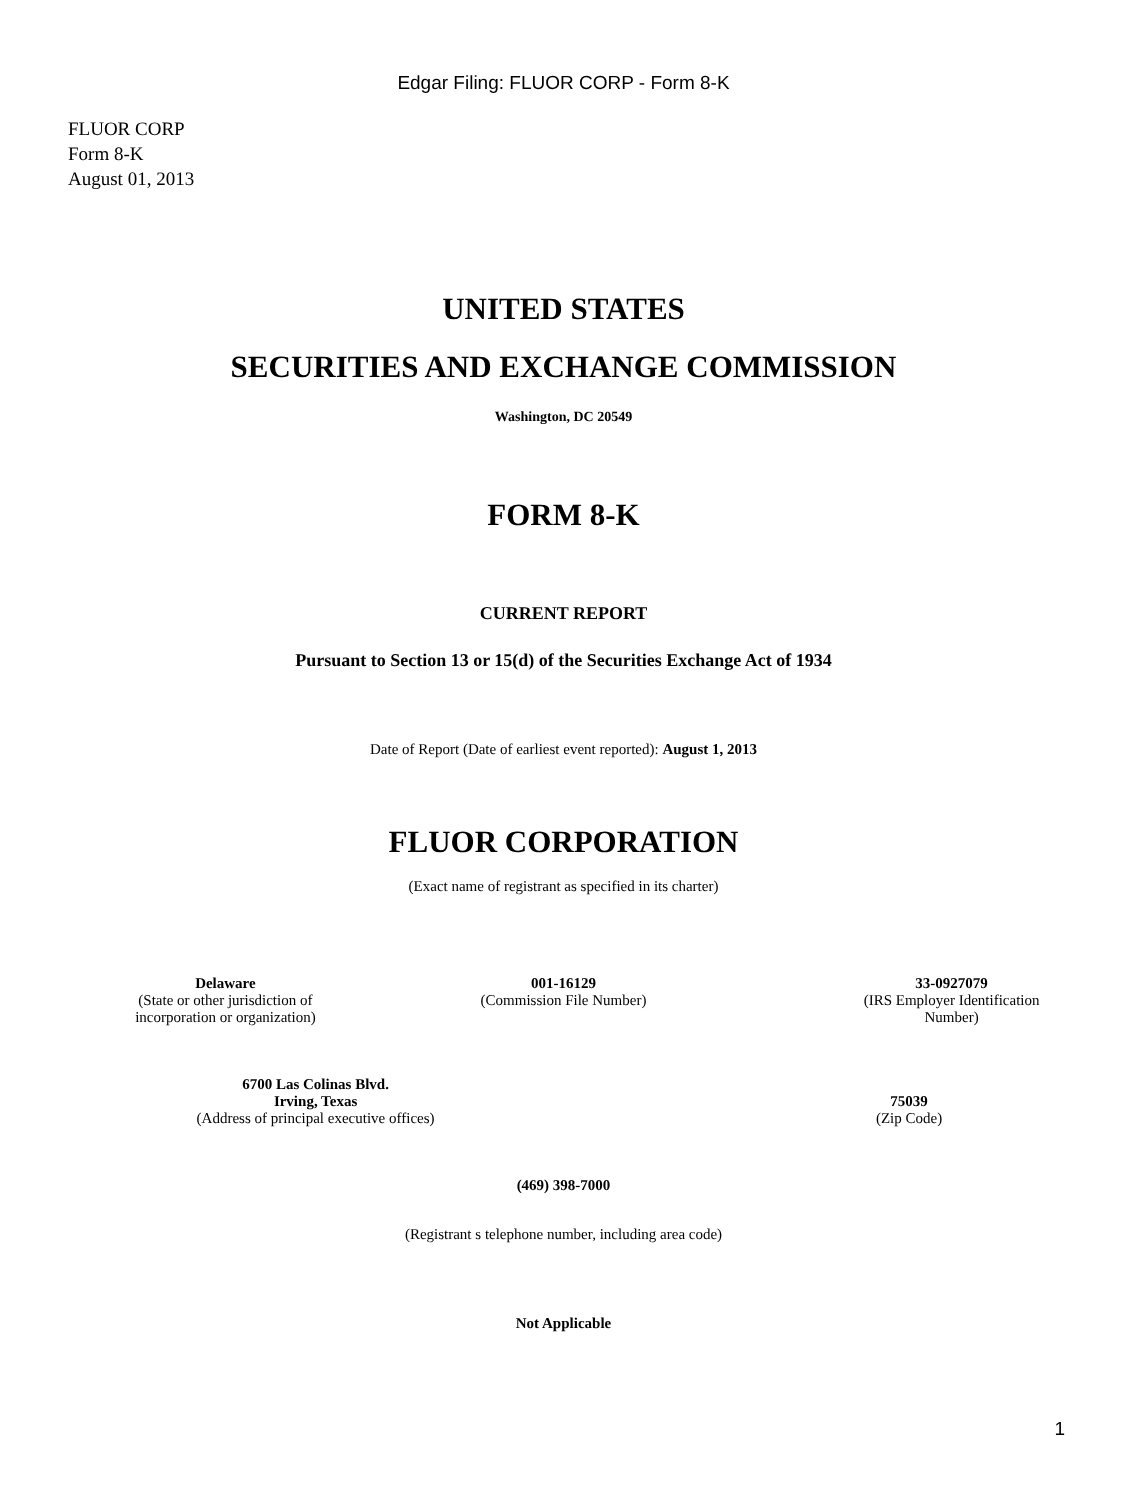Edgar Filing: FLUOR CORP - Form 8-K
FLUOR CORP
Form 8-K
August 01, 2013
UNITED STATES
SECURITIES AND EXCHANGE COMMISSION
Washington, DC 20549
FORM 8-K
CURRENT REPORT
Pursuant to Section 13 or 15(d) of the Securities Exchange Act of 1934
Date of Report (Date of earliest event reported): August 1, 2013
FLUOR CORPORATION
(Exact name of registrant as specified in its charter)
| Delaware (State or other jurisdiction of incorporation or organization) | 001-16129 (Commission File Number) | 33-0927079 (IRS Employer Identification Number) |
| 6700 Las Colinas Blvd. Irving, Texas (Address of principal executive offices) | 75039 (Zip Code) |
(469) 398-7000
(Registrant s telephone number, including area code)
Not Applicable
1